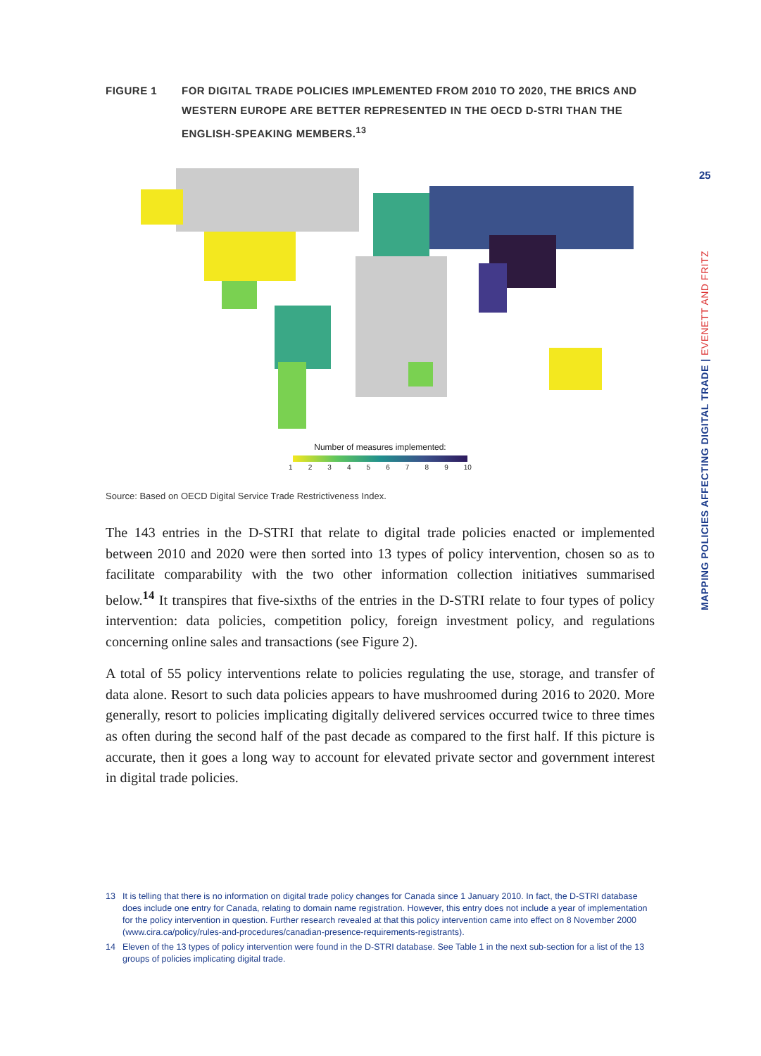FIGURE 1 FOR DIGITAL TRADE POLICIES IMPLEMENTED FROM 2010 TO 2020, THE BRICS AND WESTERN EUROPE ARE BETTER REPRESENTED IN THE OECD D-STRI THAN THE ENGLISH-SPEAKING MEMBERS.<sup>13</sup>
Number of measures implemented:
123456789 10
Source: Based on OECD Digital Service Trade Restrictiveness Index.
The 143 entries in the D-STRI that relate to digital trade policies enacted or implemented between 2010 and 2020 were then sorted into 13 types of policy intervention, chosen so as to facilitate comparability with the two other information collection initiatives summarised below.<sup>14</sup> It transpires that five-sixths of the entries in the D-STRI relate to four types of policy intervention: data policies, competition policy, foreign investment policy, and regulations concerning online sales and transactions (see Figure 2).
A total of 55 policy interventions relate to policies regulating the use, storage, and transfer of data alone. Resort to such data policies appears to have mushroomed during 2016 to 2020. More generally, resort to policies implicating digitally delivered services occurred twice to three times as often during the second half of the past decade as compared to the first half. If this picture is accurate, then it goes a long way to account for elevated private sector and government interest in digital trade policies.
13 It is telling that there is no information on digital trade policy changes for Canada since 1 January 2010. In fact, the D-STRI database does include one entry for Canada, relating to domain name registration. However, this entry does not include a year of implementation for the policy intervention in question. Further research revealed at that this policy intervention came into effect on 8 November 2000 (www.cira.ca/policy/rules-and-procedures/canadian-presence-requirements-registrants).
14 Eleven of the 13 types of policy intervention were found in the D-STRI database. See Table 1 in the next sub-section for a list of the 13 groups of policies implicating digital trade.
25
MAPPING POLICIES AFFECTING DIGITAL TRADE | EVENETT AND FRITZ